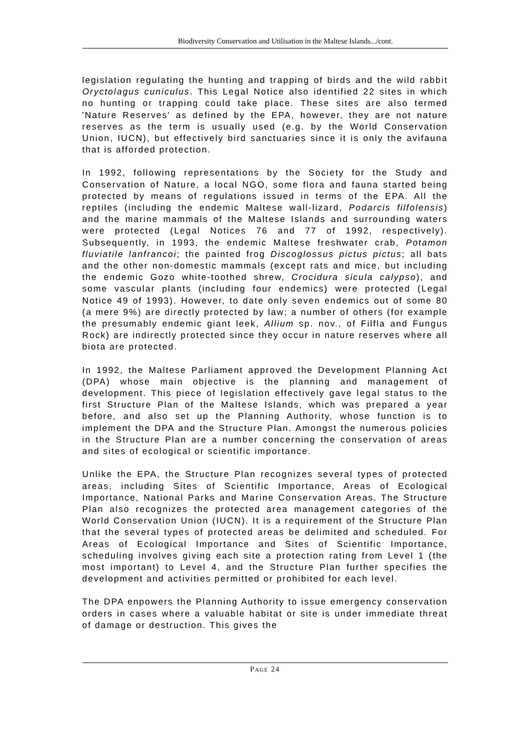Biodiversity Conservation and Utilisation in the Maltese Islands.../cont.
legislation regulating the hunting and trapping of birds and the wild rabbit Oryctolagus cuniculus. This Legal Notice also identified 22 sites in which no hunting or trapping could take place. These sites are also termed 'Nature Reserves' as defined by the EPA, however, they are not nature reserves as the term is usually used (e.g. by the World Conservation Union, IUCN), but effectively bird sanctuaries since it is only the avifauna that is afforded protection.
In 1992, following representations by the Society for the Study and Conservation of Nature, a local NGO, some flora and fauna started being protected by means of regulations issued in terms of the EPA. All the reptiles (including the endemic Maltese wall-lizard, Podarcis filfolensis) and the marine mammals of the Maltese Islands and surrounding waters were protected (Legal Notices 76 and 77 of 1992, respectively). Subsequently, in 1993, the endemic Maltese freshwater crab, Potamon fluviatile lanfrancoi; the painted frog Discoglossus pictus pictus; all bats and the other non-domestic mammals (except rats and mice, but including the endemic Gozo white-toothed shrew, Crocidura sicula calypso), and some vascular plants (including four endemics) were protected (Legal Notice 49 of 1993). However, to date only seven endemics out of some 80 (a mere 9%) are directly protected by law; a number of others (for example the presumably endemic giant leek, Allium sp. nov., of Filfla and Fungus Rock) are indirectly protected since they occur in nature reserves where all biota are protected.
In 1992, the Maltese Parliament approved the Development Planning Act (DPA) whose main objective is the planning and management of development. This piece of legislation effectively gave legal status to the first Structure Plan of the Maltese Islands, which was prepared a year before, and also set up the Planning Authority, whose function is to implement the DPA and the Structure Plan. Amongst the numerous policies in the Structure Plan are a number concerning the conservation of areas and sites of ecological or scientific importance.
Unlike the EPA, the Structure Plan recognizes several types of protected areas, including Sites of Scientific Importance, Areas of Ecological Importance, National Parks and Marine Conservation Areas. The Structure Plan also recognizes the protected area management categories of the World Conservation Union (IUCN). It is a requirement of the Structure Plan that the several types of protected areas be delimited and scheduled. For Areas of Ecological Importance and Sites of Scientific Importance, scheduling involves giving each site a protection rating from Level 1 (the most important) to Level 4, and the Structure Plan further specifies the development and activities permitted or prohibited for each level.
The DPA enpowers the Planning Authority to issue emergency conservation orders in cases where a valuable habitat or site is under immediate threat of damage or destruction. This gives the
PAGE 24